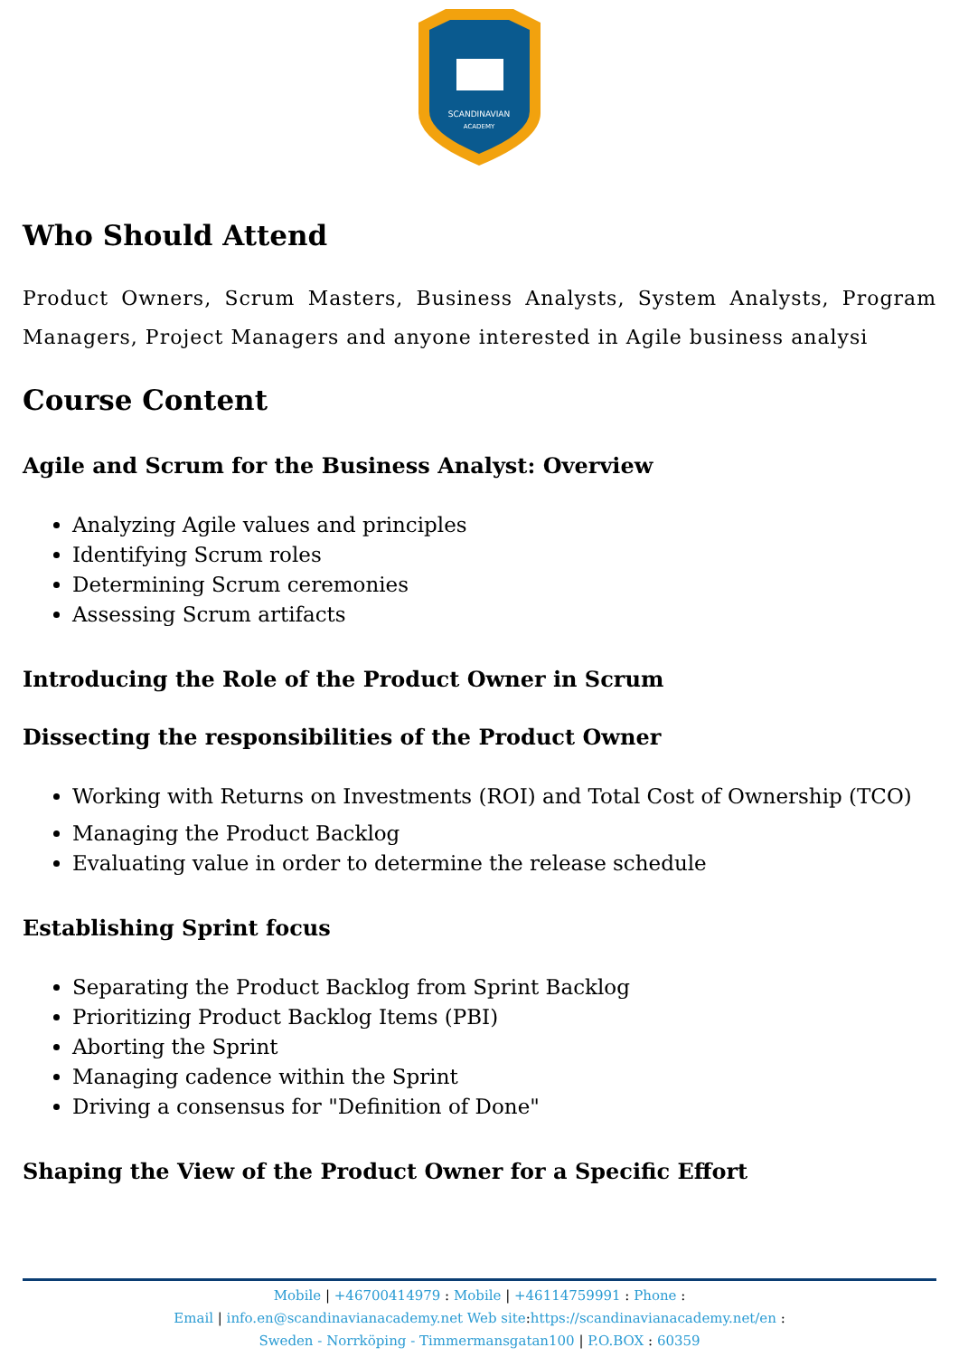SCANDINAVIAN
ACADEMY
Who Should Attend
Product Owners, Scrum Masters, Business Analysts, System Analysts, Program Managers, Project Managers and anyone interested in Agile business analysi
Course Content
Agile and Scrum for the Business Analyst: Overview
Analyzing Agile values and principles
Identifying Scrum roles
Determining Scrum ceremonies
Assessing Scrum artifacts
Introducing the Role of the Product Owner in Scrum
Dissecting the responsibilities of the Product Owner
Working with Returns on Investments (ROI) and Total Cost of Ownership (TCO)
Managing the Product Backlog
Evaluating value in order to determine the release schedule
Establishing Sprint focus
Separating the Product Backlog from Sprint Backlog
Prioritizing Product Backlog Items (PBI)
Aborting the Sprint
Managing cadence within the Sprint
Driving a consensus for "Definition of Done"
Shaping the View of the Product Owner for a Specific Effort
Mobile | +46700414979 : Mobile | +46114759991 : Phone :
Email | info.en@scandinavianacademy.net Web site: https://scandinavianacademy.net/en :
Sweden - Norrköping - Timmermansgatan100 | P.O.BOX : 60359